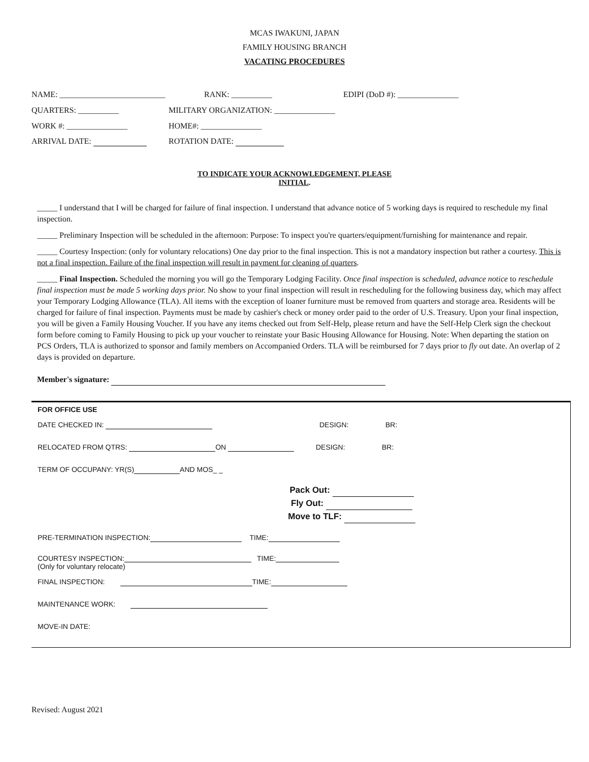MCAS IWAKUNI, JAPAN
FAMILY HOUSING BRANCH
VACATING PROCEDURES
NAME: __________________________ RANK: __________ EDIPI (DoD #): _______________
QUARTERS: __________ MILITARY ORGANIZATION: _______________
WORK #: _______________ HOME#: _______________
ARRIVAL DATE: ROTATION DATE:
TO INDICATE YOUR ACKNOWLEDGEMENT, PLEASE
INITIAL.
_____ I understand that I will be charged for failure of final inspection. I understand that advance notice of 5 working days is required to reschedule my final inspection.
_____ Preliminary Inspection will be scheduled in the afternoon: Purpose: To inspect you're quarters/equipment/furnishing for maintenance and repair.
_____ Courtesy Inspection: (only for voluntary relocations) One day prior to the final inspection. This is not a mandatory inspection but rather a courtesy. This is not a final inspection. Failure of the final inspection will result in payment for cleaning of quarters.
_____ Final Inspection. Scheduled the morning you will go the Temporary Lodging Facility. Once final inspection is scheduled, advance notice to reschedule final inspection must be made 5 working days prior. No show to your final inspection will result in rescheduling for the following business day, which may affect your Temporary Lodging Allowance (TLA). All items with the exception of loaner furniture must be removed from quarters and storage area. Residents will be charged for failure of final inspection. Payments must be made by cashier's check or money order paid to the order of U.S. Treasury. Upon your final inspection, you will be given a Family Housing Voucher. If you have any items checked out from Self-Help, please return and have the Self-Help Clerk sign the checkout form before coming to Family Housing to pick up your voucher to reinstate your Basic Housing Allowance for Housing. Note: When departing the station on PCS Orders, TLA is authorized to sponsor and family members on Accompanied Orders. TLA will be reimbursed for 7 days prior to fly out date. An overlap of 2 days is provided on departure.
Member's signature:
FOR OFFICE USE
DATE CHECKED IN: DESIGN: BR:
RELOCATED FROM QTRS: ON DESIGN: BR:
TERM OF OCCUPANY: YR(S) AND MOS_ _
Pack Out:
Fly Out:
Move to TLF:
PRE-TERMINATION INSPECTION: TIME:
COURTESY INSPECTION: TIME:
(Only for voluntary relocate)
FINAL INSPECTION: TIME:
MAINTENANCE WORK:
MOVE-IN DATE:
Revised: August 2021